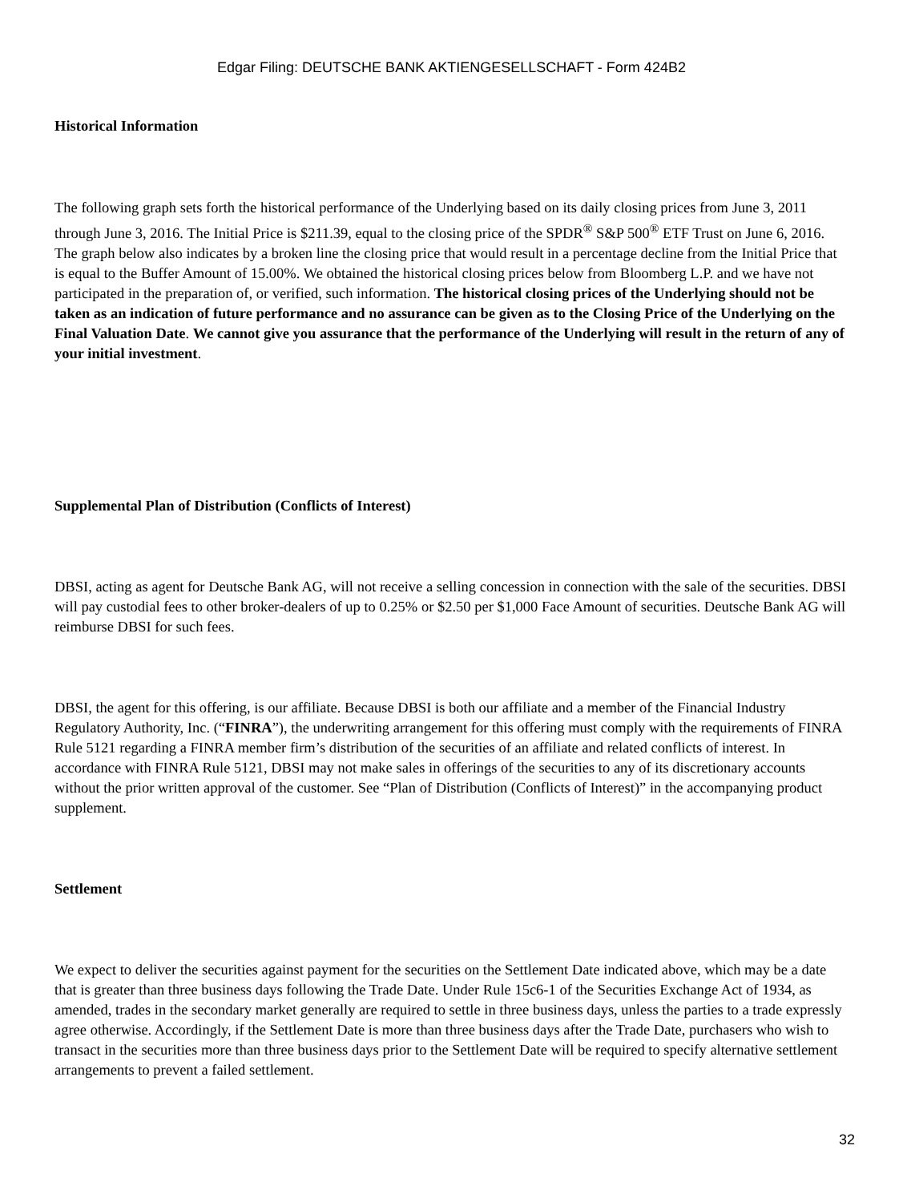Edgar Filing: DEUTSCHE BANK AKTIENGESELLSCHAFT - Form 424B2
Historical Information
The following graph sets forth the historical performance of the Underlying based on its daily closing prices from June 3, 2011 through June 3, 2016. The Initial Price is $211.39, equal to the closing price of the SPDR<sup>®</sup> S&P 500<sup>®</sup> ETF Trust on June 6, 2016. The graph below also indicates by a broken line the closing price that would result in a percentage decline from the Initial Price that is equal to the Buffer Amount of 15.00%. We obtained the historical closing prices below from Bloomberg L.P. and we have not participated in the preparation of, or verified, such information. The historical closing prices of the Underlying should not be taken as an indication of future performance and no assurance can be given as to the Closing Price of the Underlying on the Final Valuation Date. We cannot give you assurance that the performance of the Underlying will result in the return of any of your initial investment.
Supplemental Plan of Distribution (Conflicts of Interest)
DBSI, acting as agent for Deutsche Bank AG, will not receive a selling concession in connection with the sale of the securities. DBSI will pay custodial fees to other broker-dealers of up to 0.25% or $2.50 per $1,000 Face Amount of securities. Deutsche Bank AG will reimburse DBSI for such fees.
DBSI, the agent for this offering, is our affiliate. Because DBSI is both our affiliate and a member of the Financial Industry Regulatory Authority, Inc. (“FINRA”), the underwriting arrangement for this offering must comply with the requirements of FINRA Rule 5121 regarding a FINRA member firm’s distribution of the securities of an affiliate and related conflicts of interest. In accordance with FINRA Rule 5121, DBSI may not make sales in offerings of the securities to any of its discretionary accounts without the prior written approval of the customer. See “Plan of Distribution (Conflicts of Interest)” in the accompanying product supplement.
Settlement
We expect to deliver the securities against payment for the securities on the Settlement Date indicated above, which may be a date that is greater than three business days following the Trade Date. Under Rule 15c6-1 of the Securities Exchange Act of 1934, as amended, trades in the secondary market generally are required to settle in three business days, unless the parties to a trade expressly agree otherwise. Accordingly, if the Settlement Date is more than three business days after the Trade Date, purchasers who wish to transact in the securities more than three business days prior to the Settlement Date will be required to specify alternative settlement arrangements to prevent a failed settlement.
32